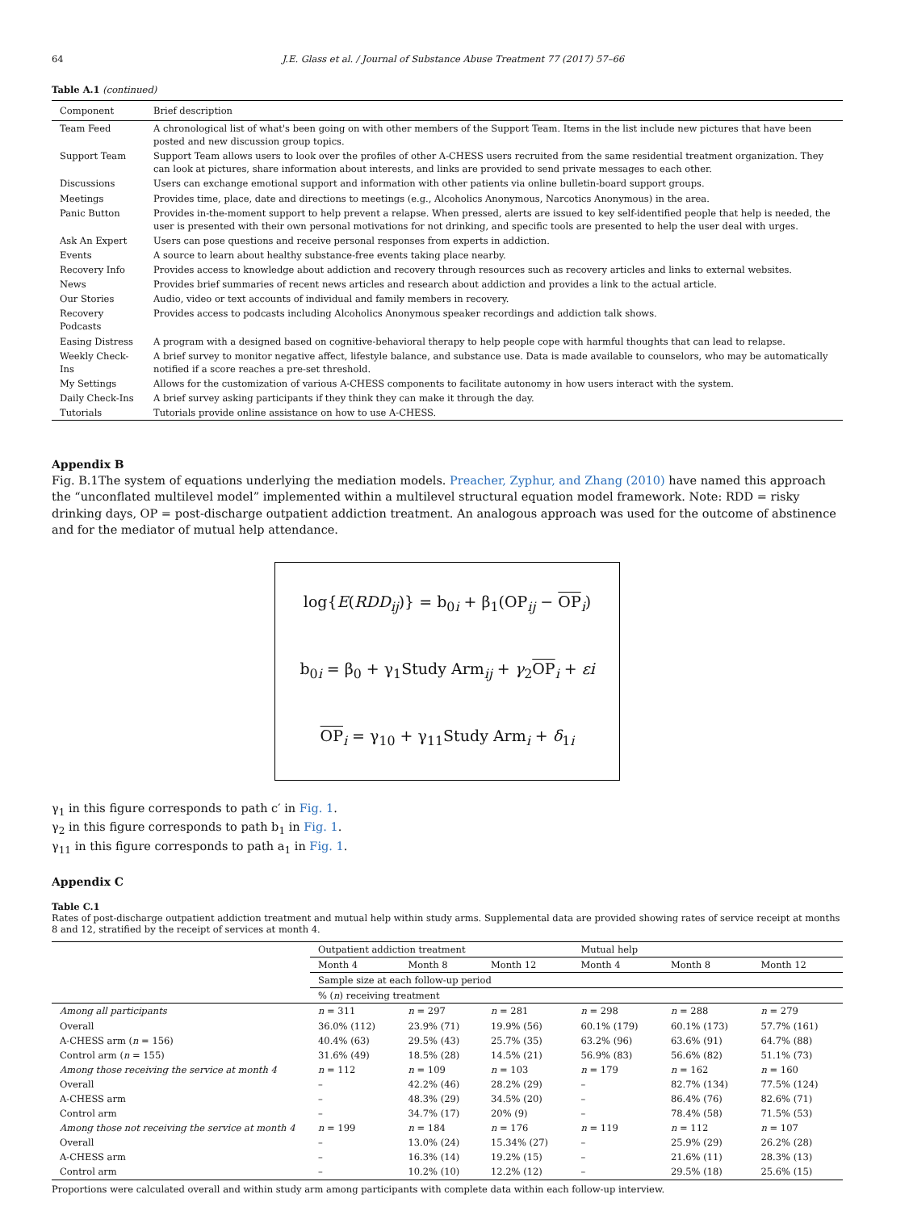64 J.E. Glass et al. / Journal of Substance Abuse Treatment 77 (2017) 57–66
Table A.1 (continued)
| Component | Brief description |
| --- | --- |
| Team Feed | A chronological list of what's been going on with other members of the Support Team. Items in the list include new pictures that have been posted and new discussion group topics. |
| Support Team | Support Team allows users to look over the profiles of other A-CHESS users recruited from the same residential treatment organization. They can look at pictures, share information about interests, and links are provided to send private messages to each other. |
| Discussions | Users can exchange emotional support and information with other patients via online bulletin-board support groups. |
| Meetings | Provides time, place, date and directions to meetings (e.g., Alcoholics Anonymous, Narcotics Anonymous) in the area. |
| Panic Button | Provides in-the-moment support to help prevent a relapse. When pressed, alerts are issued to key self-identified people that help is needed, the user is presented with their own personal motivations for not drinking, and specific tools are presented to help the user deal with urges. |
| Ask An Expert | Users can pose questions and receive personal responses from experts in addiction. |
| Events | A source to learn about healthy substance-free events taking place nearby. |
| Recovery Info | Provides access to knowledge about addiction and recovery through resources such as recovery articles and links to external websites. |
| News | Provides brief summaries of recent news articles and research about addiction and provides a link to the actual article. |
| Our Stories | Audio, video or text accounts of individual and family members in recovery. |
| Recovery Podcasts | Provides access to podcasts including Alcoholics Anonymous speaker recordings and addiction talk shows. |
| Easing Distress | A program with a designed based on cognitive-behavioral therapy to help people cope with harmful thoughts that can lead to relapse. |
| Weekly Check-Ins | A brief survey to monitor negative affect, lifestyle balance, and substance use. Data is made available to counselors, who may be automatically notified if a score reaches a pre-set threshold. |
| My Settings | Allows for the customization of various A-CHESS components to facilitate autonomy in how users interact with the system. |
| Daily Check-Ins | A brief survey asking participants if they think they can make it through the day. |
| Tutorials | Tutorials provide online assistance on how to use A-CHESS. |
Appendix B
Fig. B.1The system of equations underlying the mediation models. Preacher, Zyphur, and Zhang (2010) have named this approach the “unconflated multilevel model” implemented within a multilevel structural equation model framework. Note: RDD = risky drinking days, OP = post-discharge outpatient addiction treatment. An analogous approach was used for the outcome of abstinence and for the mediator of mutual help attendance.
log{E(RDD<sub>ij</sub>)} = b<sub>0i</sub> + β<sub>1</sub>(OP<sub>ij</sub> − OP<sub>i</sub>)
b<sub>0i</sub> = β<sub>0</sub> + γ<sub>1</sub>Study Arm<sub>ij</sub> + γ<sub>2</sub>OP<sub>i</sub> + εi
OP<sub>i</sub> = γ<sub>10</sub> + γ<sub>11</sub>Study Arm<sub>i</sub> + δ<sub>1i</sub>
γ<sub>1</sub> in this figure corresponds to path c′ in Fig. 1.
γ<sub>2</sub> in this figure corresponds to path b<sub>1</sub> in Fig. 1.
γ<sub>11</sub> in this figure corresponds to path a<sub>1</sub> in Fig. 1.
Appendix C
Table C.1
Rates of post-discharge outpatient addiction treatment and mutual help within study arms. Supplemental data are provided showing rates of service receipt at months 8 and 12, stratified by the receipt of services at month 4.
| | Outpatient addiction treatment | | | Mutual help | | |
| --- | --- | --- | --- | --- | --- | --- |
| | Month 4 | Month 8 | Month 12 | Month 4 | Month 8 | Month 12 |
| | Sample size at each follow-up period | | | | | |
| | % ( n ) receiving treatment | | | | | |
| Among all participants | n = 311 | n = 297 | n = 281 | n = 298 | n = 288 | n = 279 |
| Overall | 36.0% (112) | 23.9% (71) | 19.9% (56) | 60.1% (179) | 60.1% (173) | 57.7% (161) |
| A-CHESS arm ( n = 156) | 40.4% (63) | 29.5% (43) | 25.7% (35) | 63.2% (96) | 63.6% (91) | 64.7% (88) |
| Control arm ( n = 155) | 31.6% (49) | 18.5% (28) | 14.5% (21) | 56.9% (83) | 56.6% (82) | 51.1% (73) |
| Among those receiving the service at month 4 | n = 112 | n = 109 | n = 103 | n = 179 | n = 162 | n = 160 |
| Overall | – | 42.2% (46) | 28.2% (29) | – | 82.7% (134) | 77.5% (124) |
| A-CHESS arm | – | 48.3% (29) | 34.5% (20) | – | 86.4% (76) | 82.6% (71) |
| Control arm | – | 34.7% (17) | 20% (9) | – | 78.4% (58) | 71.5% (53) |
| Among those not receiving the service at month 4 | n = 199 | n = 184 | n = 176 | n = 119 | n = 112 | n = 107 |
| Overall | – | 13.0% (24) | 15.34% (27) | – | 25.9% (29) | 26.2% (28) |
| A-CHESS arm | – | 16.3% (14) | 19.2% (15) | – | 21.6% (11) | 28.3% (13) |
| Control arm | – | 10.2% (10) | 12.2% (12) | – | 29.5% (18) | 25.6% (15) |
Proportions were calculated overall and within study arm among participants with complete data within each follow-up interview.